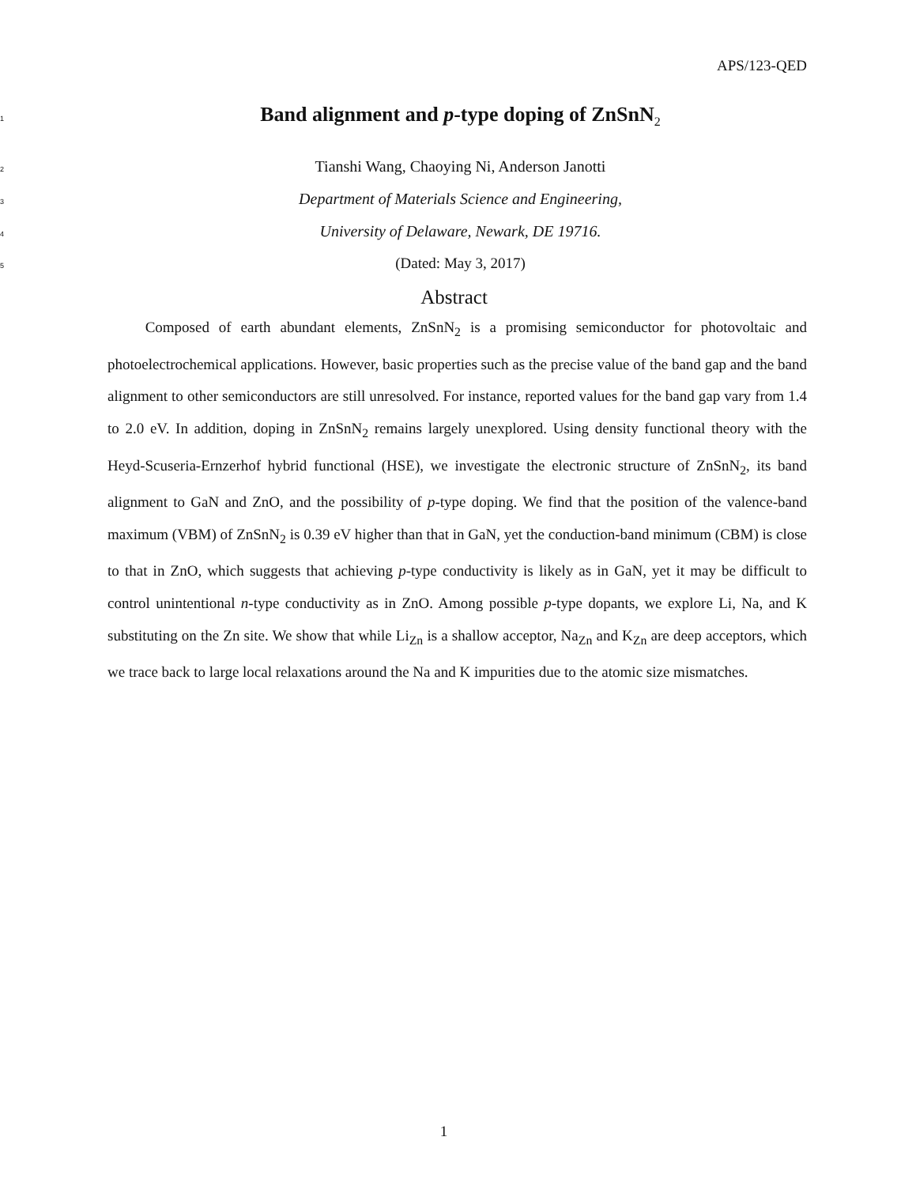APS/123-QED
1 Band alignment and p-type doping of ZnSnN<sub>2</sub>
2 Tianshi Wang, Chaoying Ni, Anderson Janotti
3 Department of Materials Science and Engineering,
4 University of Delaware, Newark, DE 19716.
5 (Dated: May 3, 2017)
Abstract
Composed of earth abundant elements, ZnSnN<sub>2</sub> is a promising semiconductor for photovoltaic and photoelectrochemical applications. However, basic properties such as the precise value of the band gap and the band alignment to other semiconductors are still unresolved. For instance, reported values for the band gap vary from 1.4 to 2.0 eV. In addition, doping in ZnSnN<sub>2</sub> remains largely unexplored. Using density functional theory with the Heyd-Scuseria-Ernzerhof hybrid functional (HSE), we investigate the electronic structure of ZnSnN<sub>2</sub>, its band alignment to GaN and ZnO, and the possibility of p-type doping. We find that the position of the valence-band maximum (VBM) of ZnSnN<sub>2</sub> is 0.39 eV higher than that in GaN, yet the conduction-band minimum (CBM) is close to that in ZnO, which suggests that achieving p-type conductivity is likely as in GaN, yet it may be difficult to control unintentional n-type conductivity as in ZnO. Among possible p-type dopants, we explore Li, Na, and K substituting on the Zn site. We show that while Li<sub>Zn</sub> is a shallow acceptor, Na<sub>Zn</sub> and K<sub>Zn</sub> are deep acceptors, which we trace back to large local relaxations around the Na and K impurities due to the atomic size mismatches.
1